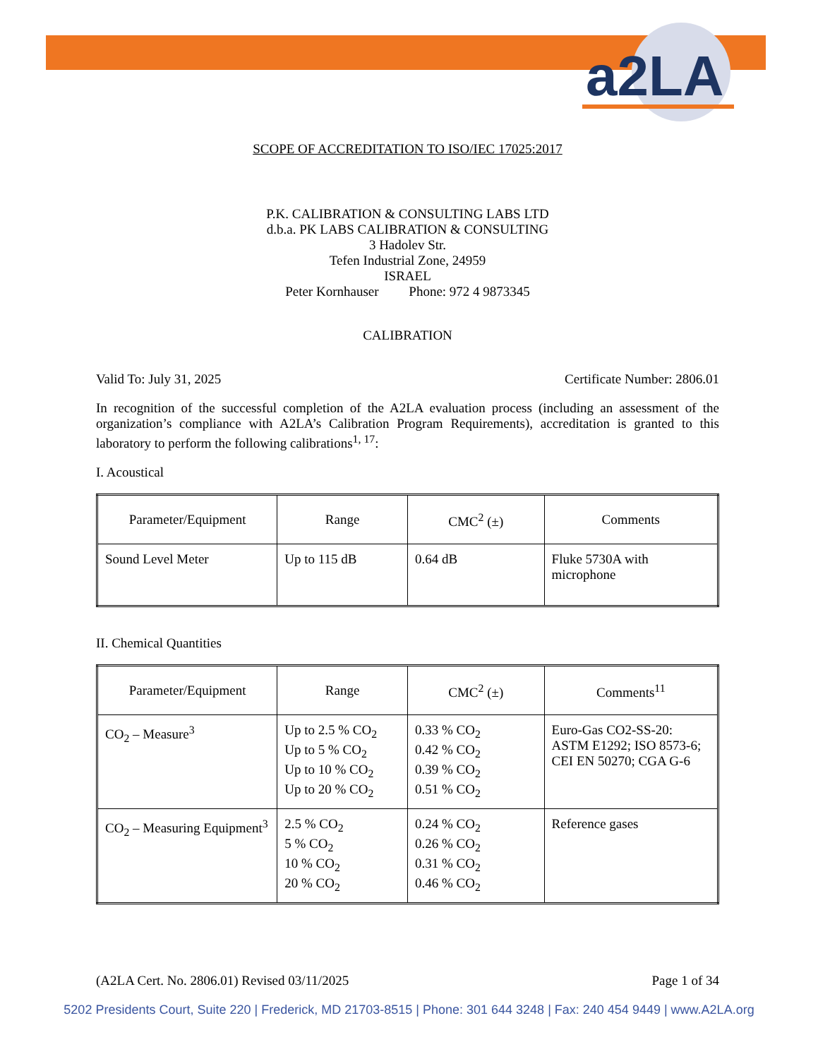a2LA
SCOPE OF ACCREDITATION TO ISO/IEC 17025:2017
P.K. CALIBRATION & CONSULTING LABS LTD
d.b.a. PK LABS CALIBRATION & CONSULTING
3 Hadolev Str.
Tefen Industrial Zone, 24959
ISRAEL
Peter Kornhauser Phone: 972 4 9873345
CALIBRATION
Valid To: July 31, 2025 Certificate Number: 2806.01
In recognition of the successful completion of the A2LA evaluation process (including an assessment of the organization’s compliance with A2LA’s Calibration Program Requirements), accreditation is granted to this laboratory to perform the following calibrations<sup>1, 17</sup>:
I. Acoustical
| Parameter/Equipment | Range | CMC<sup>2</sup> (±) | Comments |
| --- | --- | --- | --- |
| Sound Level Meter | Up to 115 dB | 0.64 dB | Fluke 5730A with microphone |
II. Chemical Quantities
| Parameter/Equipment | Range | CMC<sup>2</sup> (±) | Comments<sup>11</sup> |
| --- | --- | --- | --- |
| CO<sub>2</sub> – Measure<sup>3</sup> | Up to 2.5 % CO<sub>2</sub> Up to 5 % CO<sub>2</sub> Up to 10 % CO<sub>2</sub> Up to 20 % CO<sub>2</sub> | 0.33 % CO<sub>2</sub> 0.42 % CO<sub>2</sub> 0.39 % CO<sub>2</sub> 0.51 % CO<sub>2</sub> | Euro-Gas CO2-SS-20: ASTM E1292; ISO 8573-6; CEI EN 50270; CGA G-6 |
| CO<sub>2</sub> – Measuring Equipment<sup>3</sup> | 2.5 % CO<sub>2</sub> 5 % CO<sub>2</sub> 10 % CO<sub>2</sub> 20 % CO<sub>2</sub> | 0.24 % CO<sub>2</sub> 0.26 % CO<sub>2</sub> 0.31 % CO<sub>2</sub> 0.46 % CO<sub>2</sub> | Reference gases |
(A2LA Cert. No. 2806.01) Revised 03/11/2025 Page 1 of 34
5202 Presidents Court, Suite 220 | Frederick, MD 21703-8515 | Phone: 301 644 3248 | Fax: 240 454 9449 | www.A2LA.org